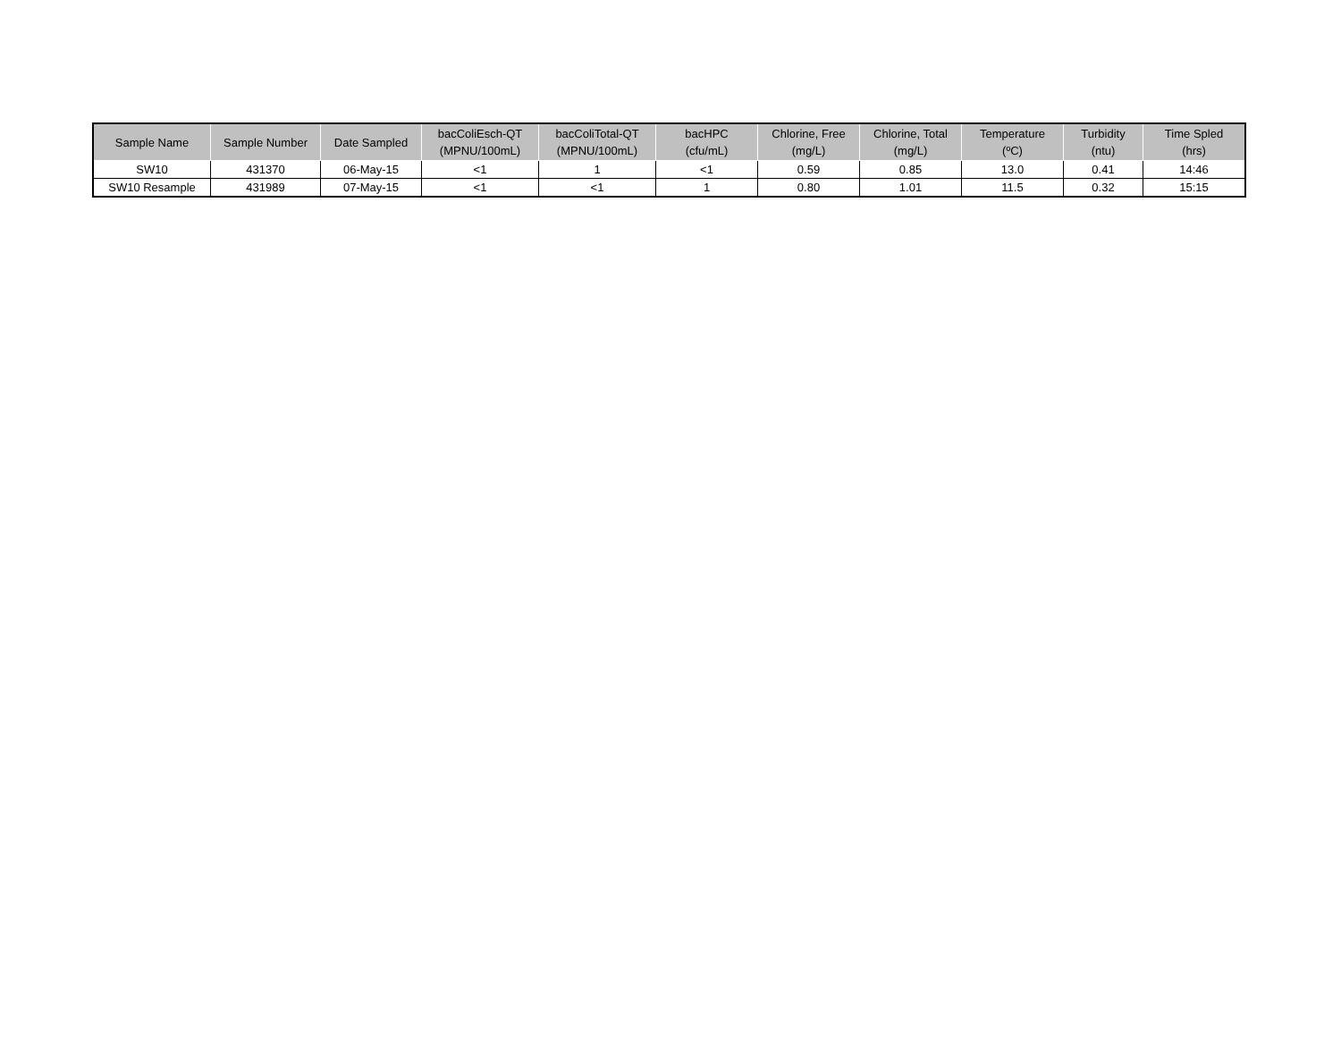| Sample Name | Sample Number | Date Sampled | bacColiEsch-QT (MPNU/100mL) | bacColiTotal-QT (MPNU/100mL) | bacHPC (cfu/mL) | Chlorine, Free (mg/L) | Chlorine, Total (mg/L) | Temperature (ºC) | Turbidity (ntu) | Time Spled (hrs) |
| --- | --- | --- | --- | --- | --- | --- | --- | --- | --- | --- |
| SW10 | 431370 | 06-May-15 | <1 | 1 | <1 | 0.59 | 0.85 | 13.0 | 0.41 | 14:46 |
| SW10 Resample | 431989 | 07-May-15 | <1 | <1 | 1 | 0.80 | 1.01 | 11.5 | 0.32 | 15:15 |